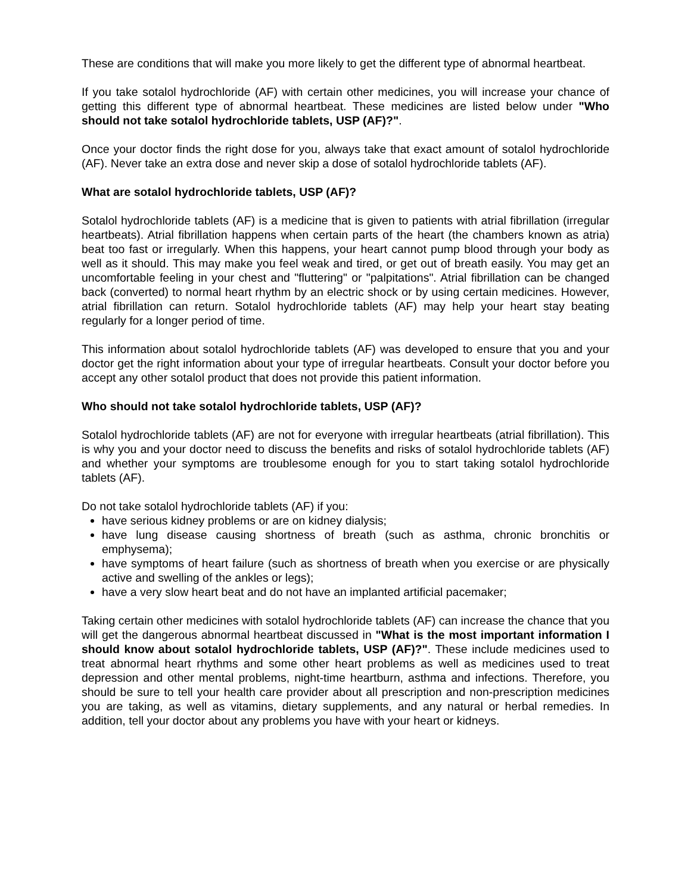These are conditions that will make you more likely to get the different type of abnormal heartbeat.
If you take sotalol hydrochloride (AF) with certain other medicines, you will increase your chance of getting this different type of abnormal heartbeat. These medicines are listed below under "Who should not take sotalol hydrochloride tablets, USP (AF)?".
Once your doctor finds the right dose for you, always take that exact amount of sotalol hydrochloride (AF). Never take an extra dose and never skip a dose of sotalol hydrochloride tablets (AF).
What are sotalol hydrochloride tablets, USP (AF)?
Sotalol hydrochloride tablets (AF) is a medicine that is given to patients with atrial fibrillation (irregular heartbeats). Atrial fibrillation happens when certain parts of the heart (the chambers known as atria) beat too fast or irregularly. When this happens, your heart cannot pump blood through your body as well as it should. This may make you feel weak and tired, or get out of breath easily. You may get an uncomfortable feeling in your chest and "fluttering" or "palpitations". Atrial fibrillation can be changed back (converted) to normal heart rhythm by an electric shock or by using certain medicines. However, atrial fibrillation can return. Sotalol hydrochloride tablets (AF) may help your heart stay beating regularly for a longer period of time.
This information about sotalol hydrochloride tablets (AF) was developed to ensure that you and your doctor get the right information about your type of irregular heartbeats. Consult your doctor before you accept any other sotalol product that does not provide this patient information.
Who should not take sotalol hydrochloride tablets, USP (AF)?
Sotalol hydrochloride tablets (AF) are not for everyone with irregular heartbeats (atrial fibrillation). This is why you and your doctor need to discuss the benefits and risks of sotalol hydrochloride tablets (AF) and whether your symptoms are troublesome enough for you to start taking sotalol hydrochloride tablets (AF).
Do not take sotalol hydrochloride tablets (AF) if you:
have serious kidney problems or are on kidney dialysis;
have lung disease causing shortness of breath (such as asthma, chronic bronchitis or emphysema);
have symptoms of heart failure (such as shortness of breath when you exercise or are physically active and swelling of the ankles or legs);
have a very slow heart beat and do not have an implanted artificial pacemaker;
Taking certain other medicines with sotalol hydrochloride tablets (AF) can increase the chance that you will get the dangerous abnormal heartbeat discussed in "What is the most important information I should know about sotalol hydrochloride tablets, USP (AF)?". These include medicines used to treat abnormal heart rhythms and some other heart problems as well as medicines used to treat depression and other mental problems, night-time heartburn, asthma and infections. Therefore, you should be sure to tell your health care provider about all prescription and non-prescription medicines you are taking, as well as vitamins, dietary supplements, and any natural or herbal remedies. In addition, tell your doctor about any problems you have with your heart or kidneys.